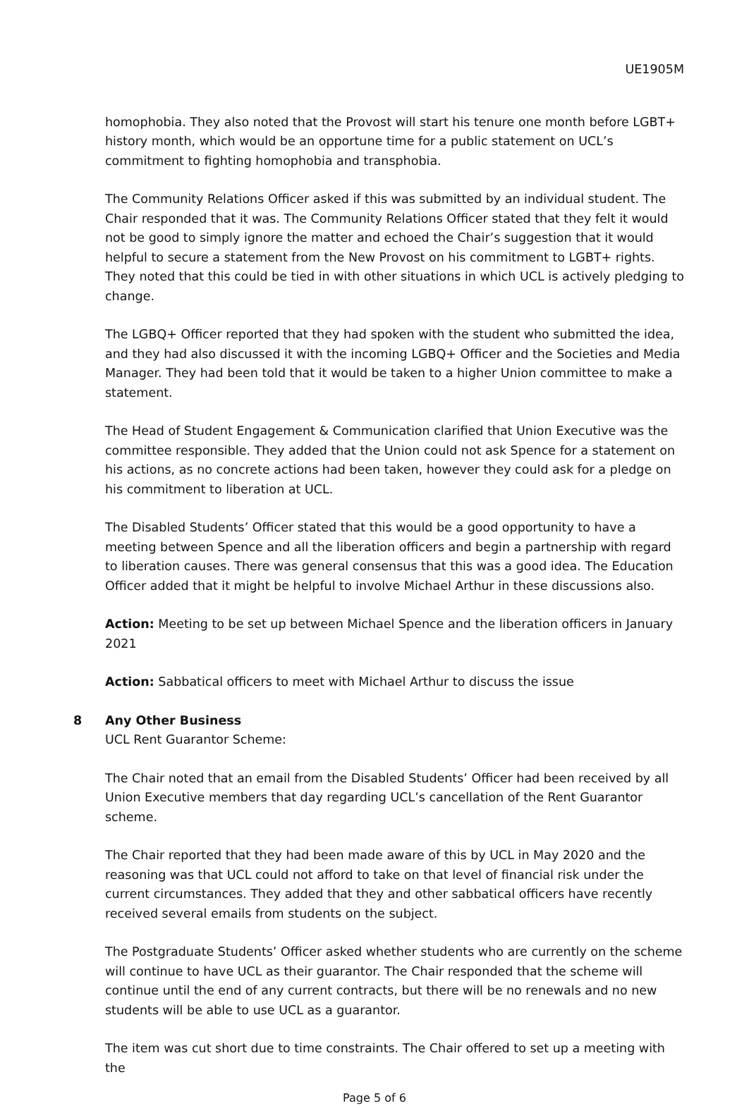UE1905M
homophobia. They also noted that the Provost will start his tenure one month before LGBT+ history month, which would be an opportune time for a public statement on UCL’s commitment to fighting homophobia and transphobia.
The Community Relations Officer asked if this was submitted by an individual student. The Chair responded that it was. The Community Relations Officer stated that they felt it would not be good to simply ignore the matter and echoed the Chair’s suggestion that it would helpful to secure a statement from the New Provost on his commitment to LGBT+ rights. They noted that this could be tied in with other situations in which UCL is actively pledging to change.
The LGBQ+ Officer reported that they had spoken with the student who submitted the idea, and they had also discussed it with the incoming LGBQ+ Officer and the Societies and Media Manager. They had been told that it would be taken to a higher Union committee to make a statement.
The Head of Student Engagement & Communication clarified that Union Executive was the committee responsible. They added that the Union could not ask Spence for a statement on his actions, as no concrete actions had been taken, however they could ask for a pledge on his commitment to liberation at UCL.
The Disabled Students’ Officer stated that this would be a good opportunity to have a meeting between Spence and all the liberation officers and begin a partnership with regard to liberation causes. There was general consensus that this was a good idea. The Education Officer added that it might be helpful to involve Michael Arthur in these discussions also.
Action: Meeting to be set up between Michael Spence and the liberation officers in January 2021
Action: Sabbatical officers to meet with Michael Arthur to discuss the issue
8 Any Other Business
UCL Rent Guarantor Scheme:
The Chair noted that an email from the Disabled Students’ Officer had been received by all Union Executive members that day regarding UCL’s cancellation of the Rent Guarantor scheme.
The Chair reported that they had been made aware of this by UCL in May 2020 and the reasoning was that UCL could not afford to take on that level of financial risk under the current circumstances. They added that they and other sabbatical officers have recently received several emails from students on the subject.
The Postgraduate Students’ Officer asked whether students who are currently on the scheme will continue to have UCL as their guarantor. The Chair responded that the scheme will continue until the end of any current contracts, but there will be no renewals and no new students will be able to use UCL as a guarantor.
The item was cut short due to time constraints. The Chair offered to set up a meeting with the
Page 5 of 6